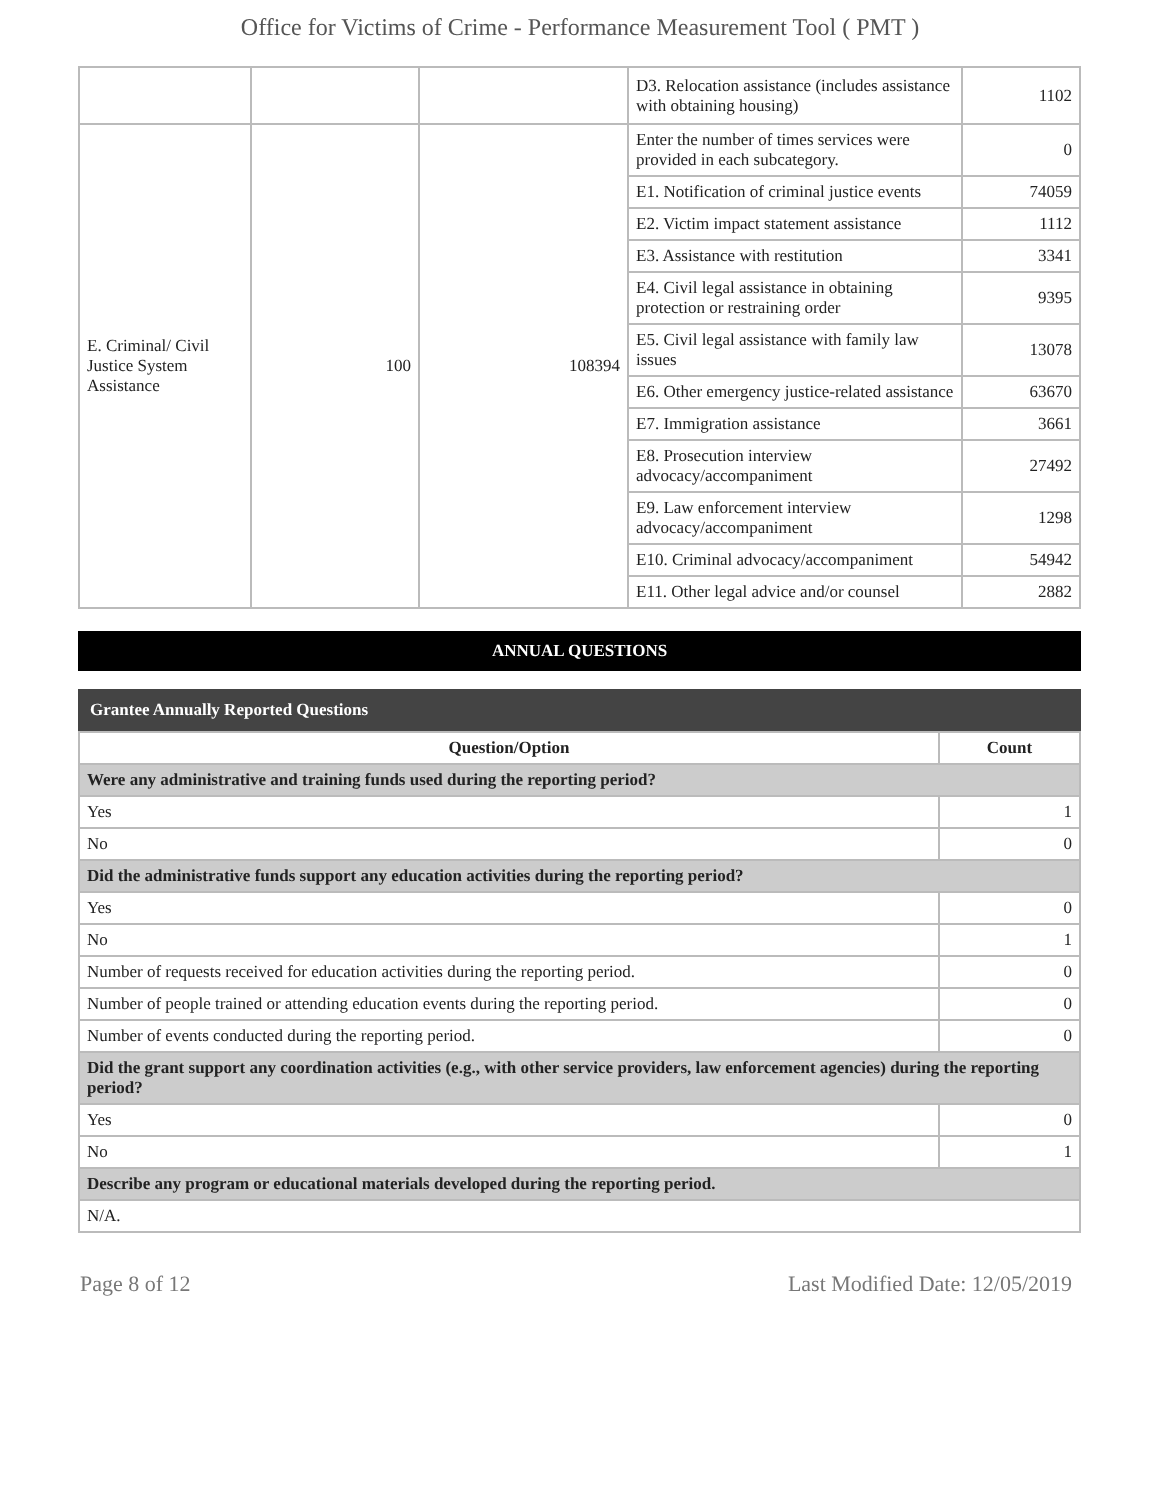Office for Victims of Crime - Performance Measurement Tool ( PMT )
| | | | D3. Relocation assistance (includes assistance with obtaining housing) | 1102 |
| E. Criminal/ Civil Justice System Assistance | 100 | 108394 | Enter the number of times services were provided in each subcategory. | 0 |
| | | | E1. Notification of criminal justice events | 74059 |
| | | | E2. Victim impact statement assistance | 1112 |
| | | | E3. Assistance with restitution | 3341 |
| | | | E4. Civil legal assistance in obtaining protection or restraining order | 9395 |
| | | | E5. Civil legal assistance with family law issues | 13078 |
| | | | E6. Other emergency justice-related assistance | 63670 |
| | | | E7. Immigration assistance | 3661 |
| | | | E8. Prosecution interview advocacy/accompaniment | 27492 |
| | | | E9. Law enforcement interview advocacy/accompaniment | 1298 |
| | | | E10. Criminal advocacy/accompaniment | 54942 |
| | | | E11. Other legal advice and/or counsel | 2882 |
ANNUAL QUESTIONS
Grantee Annually Reported Questions
| Question/Option | Count |
| --- | --- |
| Were any administrative and training funds used during the reporting period? | |
| Yes | 1 |
| No | 0 |
| Did the administrative funds support any education activities during the reporting period? | |
| Yes | 0 |
| No | 1 |
| Number of requests received for education activities during the reporting period. | 0 |
| Number of people trained or attending education events during the reporting period. | 0 |
| Number of events conducted during the reporting period. | 0 |
| Did the grant support any coordination activities (e.g., with other service providers, law enforcement agencies) during the reporting period? | |
| Yes | 0 |
| No | 1 |
| Describe any program or educational materials developed during the reporting period. | |
| N/A. | |
Page 8 of 12 Last Modified Date: 12/05/2019